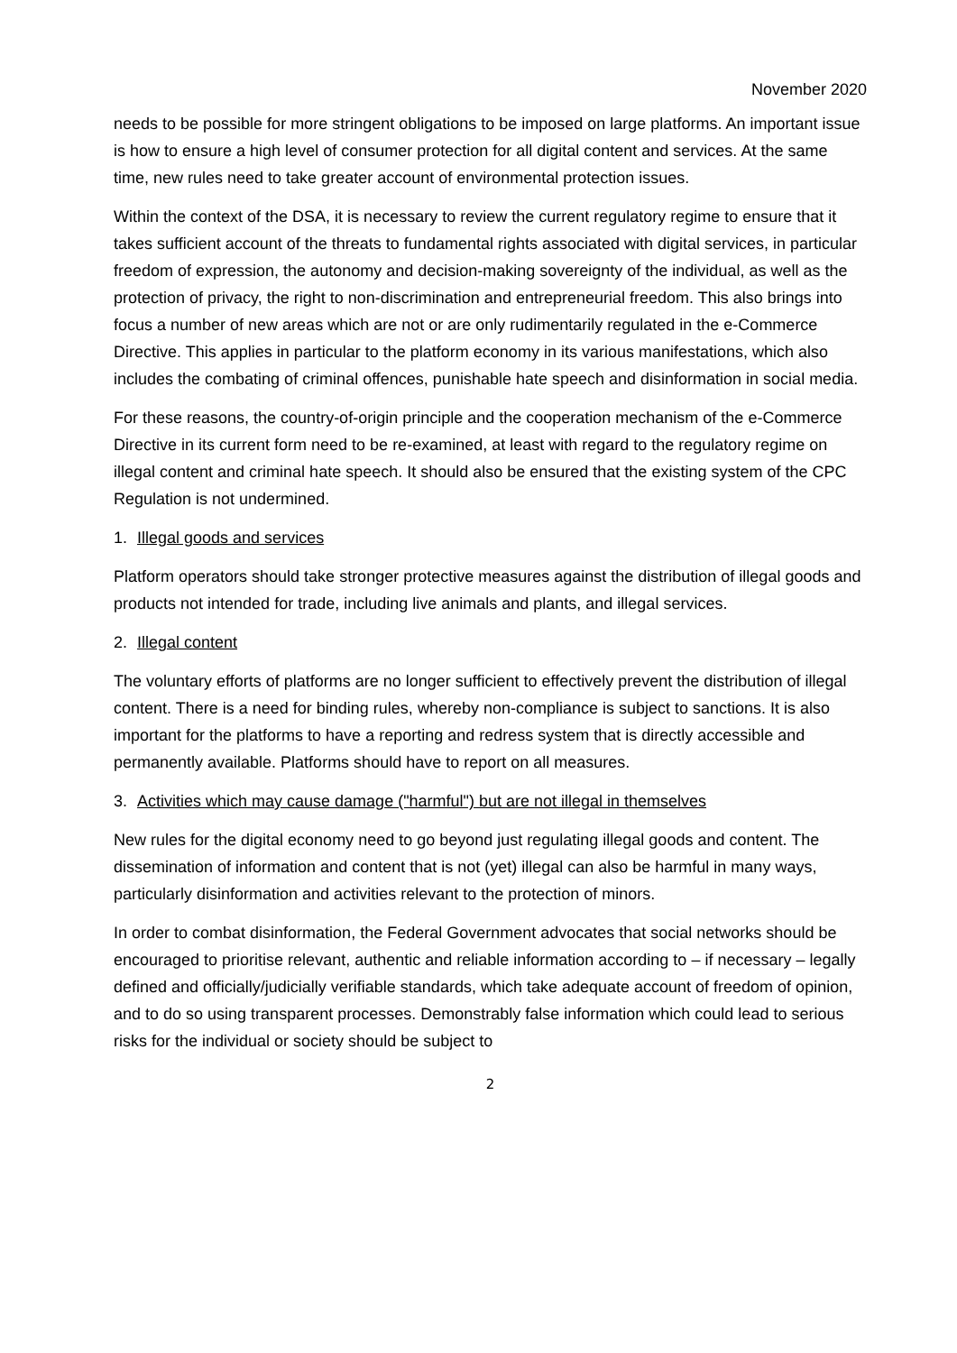November 2020
needs to be possible for more stringent obligations to be imposed on large platforms. An important issue is how to ensure a high level of consumer protection for all digital content and services. At the same time, new rules need to take greater account of environmental protection issues.
Within the context of the DSA, it is necessary to review the current regulatory regime to ensure that it takes sufficient account of the threats to fundamental rights associated with digital services, in particular freedom of expression, the autonomy and decision-making sovereignty of the individual, as well as the protection of privacy, the right to non-discrimination and entrepreneurial freedom. This also brings into focus a number of new areas which are not or are only rudimentarily regulated in the e-Commerce Directive. This applies in particular to the platform economy in its various manifestations, which also includes the combating of criminal offences, punishable hate speech and disinformation in social media.
For these reasons, the country-of-origin principle and the cooperation mechanism of the e-Commerce Directive in its current form need to be re-examined, at least with regard to the regulatory regime on illegal content and criminal hate speech. It should also be ensured that the existing system of the CPC Regulation is not undermined.
1. Illegal goods and services
Platform operators should take stronger protective measures against the distribution of illegal goods and products not intended for trade, including live animals and plants, and illegal services.
2. Illegal content
The voluntary efforts of platforms are no longer sufficient to effectively prevent the distribution of illegal content. There is a need for binding rules, whereby non-compliance is subject to sanctions. It is also important for the platforms to have a reporting and redress system that is directly accessible and permanently available. Platforms should have to report on all measures.
3. Activities which may cause damage ("harmful") but are not illegal in themselves
New rules for the digital economy need to go beyond just regulating illegal goods and content. The dissemination of information and content that is not (yet) illegal can also be harmful in many ways, particularly disinformation and activities relevant to the protection of minors.
In order to combat disinformation, the Federal Government advocates that social networks should be encouraged to prioritise relevant, authentic and reliable information according to – if necessary – legally defined and officially/judicially verifiable standards, which take adequate account of freedom of opinion, and to do so using transparent processes. Demonstrably false information which could lead to serious risks for the individual or society should be subject to
2